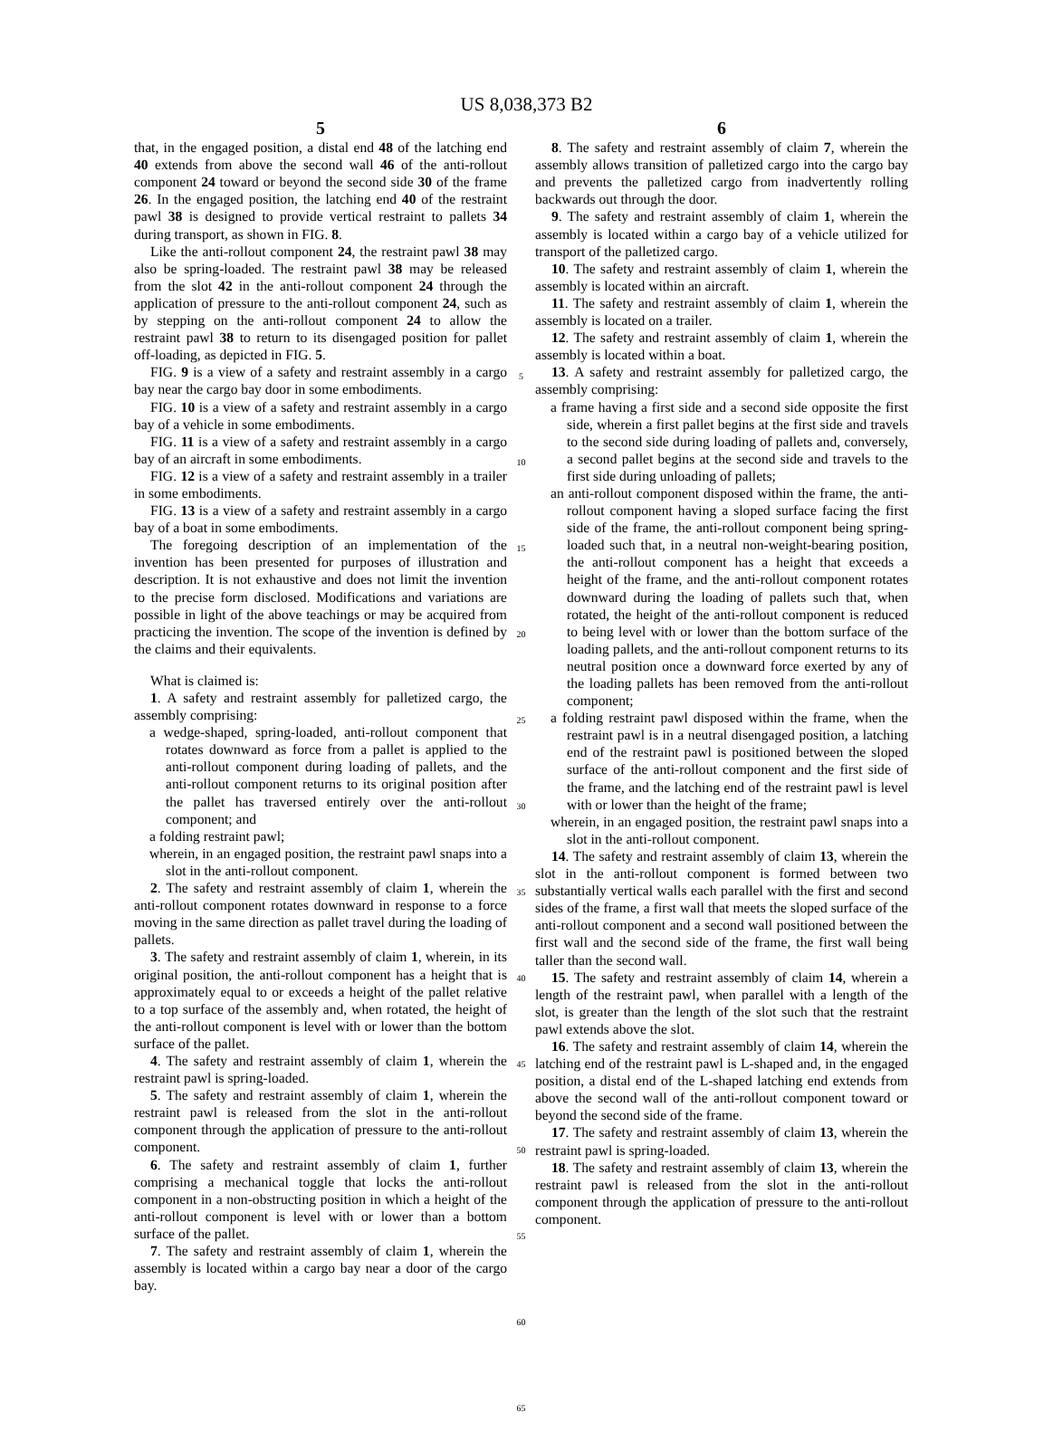US 8,038,373 B2
5
that, in the engaged position, a distal end 48 of the latching end 40 extends from above the second wall 46 of the anti-rollout component 24 toward or beyond the second side 30 of the frame 26. In the engaged position, the latching end 40 of the restraint pawl 38 is designed to provide vertical restraint to pallets 34 during transport, as shown in FIG. 8.
Like the anti-rollout component 24, the restraint pawl 38 may also be spring-loaded. The restraint pawl 38 may be released from the slot 42 in the anti-rollout component 24 through the application of pressure to the anti-rollout component 24, such as by stepping on the anti-rollout component 24 to allow the restraint pawl 38 to return to its disengaged position for pallet off-loading, as depicted in FIG. 5.
FIG. 9 is a view of a safety and restraint assembly in a cargo bay near the cargo bay door in some embodiments.
FIG. 10 is a view of a safety and restraint assembly in a cargo bay of a vehicle in some embodiments.
FIG. 11 is a view of a safety and restraint assembly in a cargo bay of an aircraft in some embodiments.
FIG. 12 is a view of a safety and restraint assembly in a trailer in some embodiments.
FIG. 13 is a view of a safety and restraint assembly in a cargo bay of a boat in some embodiments.
The foregoing description of an implementation of the invention has been presented for purposes of illustration and description. It is not exhaustive and does not limit the invention to the precise form disclosed. Modifications and variations are possible in light of the above teachings or may be acquired from practicing the invention. The scope of the invention is defined by the claims and their equivalents.
What is claimed is:
1. A safety and restraint assembly for palletized cargo, the assembly comprising:
a wedge-shaped, spring-loaded, anti-rollout component that rotates downward as force from a pallet is applied to the anti-rollout component during loading of pallets, and the anti-rollout component returns to its original position after the pallet has traversed entirely over the anti-rollout component; and
a folding restraint pawl;
wherein, in an engaged position, the restraint pawl snaps into a slot in the anti-rollout component.
2. The safety and restraint assembly of claim 1, wherein the anti-rollout component rotates downward in response to a force moving in the same direction as pallet travel during the loading of pallets.
3. The safety and restraint assembly of claim 1, wherein, in its original position, the anti-rollout component has a height that is approximately equal to or exceeds a height of the pallet relative to a top surface of the assembly and, when rotated, the height of the anti-rollout component is level with or lower than the bottom surface of the pallet.
4. The safety and restraint assembly of claim 1, wherein the restraint pawl is spring-loaded.
5. The safety and restraint assembly of claim 1, wherein the restraint pawl is released from the slot in the anti-rollout component through the application of pressure to the anti-rollout component.
6. The safety and restraint assembly of claim 1, further comprising a mechanical toggle that locks the anti-rollout component in a non-obstructing position in which a height of the anti-rollout component is level with or lower than a bottom surface of the pallet.
7. The safety and restraint assembly of claim 1, wherein the assembly is located within a cargo bay near a door of the cargo bay.
5
10
15
20
25
30
35
40
45
50
55
60
65
6
8. The safety and restraint assembly of claim 7, wherein the assembly allows transition of palletized cargo into the cargo bay and prevents the palletized cargo from inadvertently rolling backwards out through the door.
9. The safety and restraint assembly of claim 1, wherein the assembly is located within a cargo bay of a vehicle utilized for transport of the palletized cargo.
10. The safety and restraint assembly of claim 1, wherein the assembly is located within an aircraft.
11. The safety and restraint assembly of claim 1, wherein the assembly is located on a trailer.
12. The safety and restraint assembly of claim 1, wherein the assembly is located within a boat.
13. A safety and restraint assembly for palletized cargo, the assembly comprising:
a frame having a first side and a second side opposite the first side, wherein a first pallet begins at the first side and travels to the second side during loading of pallets and, conversely, a second pallet begins at the second side and travels to the first side during unloading of pallets;
an anti-rollout component disposed within the frame, the anti-rollout component having a sloped surface facing the first side of the frame, the anti-rollout component being spring-loaded such that, in a neutral non-weight-bearing position, the anti-rollout component has a height that exceeds a height of the frame, and the anti-rollout component rotates downward during the loading of pallets such that, when rotated, the height of the anti-rollout component is reduced to being level with or lower than the bottom surface of the loading pallets, and the anti-rollout component returns to its neutral position once a downward force exerted by any of the loading pallets has been removed from the anti-rollout component;
a folding restraint pawl disposed within the frame, when the restraint pawl is in a neutral disengaged position, a latching end of the restraint pawl is positioned between the sloped surface of the anti-rollout component and the first side of the frame, and the latching end of the restraint pawl is level with or lower than the height of the frame;
wherein, in an engaged position, the restraint pawl snaps into a slot in the anti-rollout component.
14. The safety and restraint assembly of claim 13, wherein the slot in the anti-rollout component is formed between two substantially vertical walls each parallel with the first and second sides of the frame, a first wall that meets the sloped surface of the anti-rollout component and a second wall positioned between the first wall and the second side of the frame, the first wall being taller than the second wall.
15. The safety and restraint assembly of claim 14, wherein a length of the restraint pawl, when parallel with a length of the slot, is greater than the length of the slot such that the restraint pawl extends above the slot.
16. The safety and restraint assembly of claim 14, wherein the latching end of the restraint pawl is L-shaped and, in the engaged position, a distal end of the L-shaped latching end extends from above the second wall of the anti-rollout component toward or beyond the second side of the frame.
17. The safety and restraint assembly of claim 13, wherein the restraint pawl is spring-loaded.
18. The safety and restraint assembly of claim 13, wherein the restraint pawl is released from the slot in the anti-rollout component through the application of pressure to the anti-rollout component.